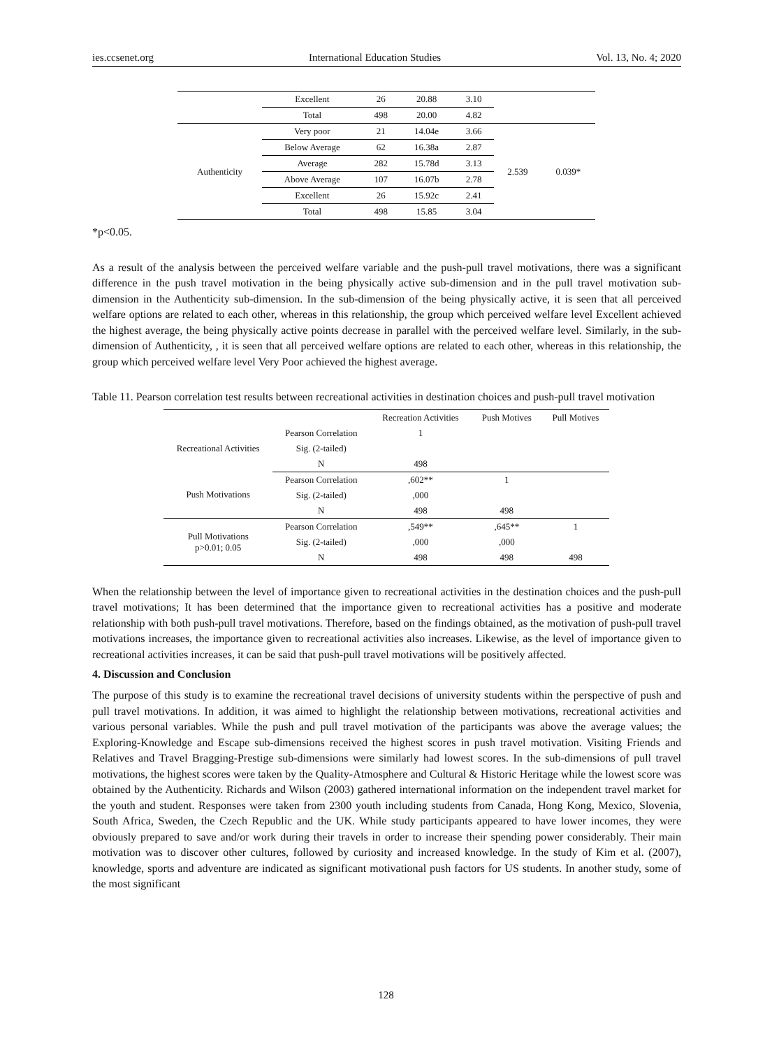ies.ccsenet.org International Education Studies Vol. 13, No. 4; 2020
| | Excellent | 26 | 20.88 | 3.10 | | |
| | Total | 498 | 20.00 | 4.82 | | |
| Authenticity | Very poor | 21 | 14.04e | 3.66 | 2.539 | 0.039* |
| | Below Average | 62 | 16.38a | 2.87 | | |
| | Average | 282 | 15.78d | 3.13 | | |
| | Above Average | 107 | 16.07b | 2.78 | | |
| | Excellent | 26 | 15.92c | 2.41 | | |
| | Total | 498 | 15.85 | 3.04 | | |
*p<0.05.
As a result of the analysis between the perceived welfare variable and the push-pull travel motivations, there was a significant difference in the push travel motivation in the being physically active sub-dimension and in the pull travel motivation sub-dimension in the Authenticity sub-dimension. In the sub-dimension of the being physically active, it is seen that all perceived welfare options are related to each other, whereas in this relationship, the group which perceived welfare level Excellent achieved the highest average, the being physically active points decrease in parallel with the perceived welfare level. Similarly, in the sub-dimension of Authenticity, , it is seen that all perceived welfare options are related to each other, whereas in this relationship, the group which perceived welfare level Very Poor achieved the highest average.
Table 11. Pearson correlation test results between recreational activities in destination choices and push-pull travel motivation
| | | Recreation Activities | Push Motives | Pull Motives |
| --- | --- | --- | --- | --- |
| Recreational Activities | Pearson Correlation | 1 | | |
| | Sig. (2-tailed) | | | |
| | N | 498 | | |
| Push Motivations | Pearson Correlation | ,602** | 1 | |
| | Sig. (2-tailed) | ,000 | | |
| | N | 498 | 498 | |
| Pull Motivations p>0.01; 0.05 | Pearson Correlation | ,549** | ,645** | 1 |
| | Sig. (2-tailed) | ,000 | ,000 | |
| | N | 498 | 498 | 498 |
When the relationship between the level of importance given to recreational activities in the destination choices and the push-pull travel motivations; It has been determined that the importance given to recreational activities has a positive and moderate relationship with both push-pull travel motivations. Therefore, based on the findings obtained, as the motivation of push-pull travel motivations increases, the importance given to recreational activities also increases. Likewise, as the level of importance given to recreational activities increases, it can be said that push-pull travel motivations will be positively affected.
4. Discussion and Conclusion
The purpose of this study is to examine the recreational travel decisions of university students within the perspective of push and pull travel motivations. In addition, it was aimed to highlight the relationship between motivations, recreational activities and various personal variables. While the push and pull travel motivation of the participants was above the average values; the Exploring-Knowledge and Escape sub-dimensions received the highest scores in push travel motivation. Visiting Friends and Relatives and Travel Bragging-Prestige sub-dimensions were similarly had lowest scores. In the sub-dimensions of pull travel motivations, the highest scores were taken by the Quality-Atmosphere and Cultural & Historic Heritage while the lowest score was obtained by the Authenticity. Richards and Wilson (2003) gathered international information on the independent travel market for the youth and student. Responses were taken from 2300 youth including students from Canada, Hong Kong, Mexico, Slovenia, South Africa, Sweden, the Czech Republic and the UK. While study participants appeared to have lower incomes, they were obviously prepared to save and/or work during their travels in order to increase their spending power considerably. Their main motivation was to discover other cultures, followed by curiosity and increased knowledge. In the study of Kim et al. (2007), knowledge, sports and adventure are indicated as significant motivational push factors for US students. In another study, some of the most significant
128